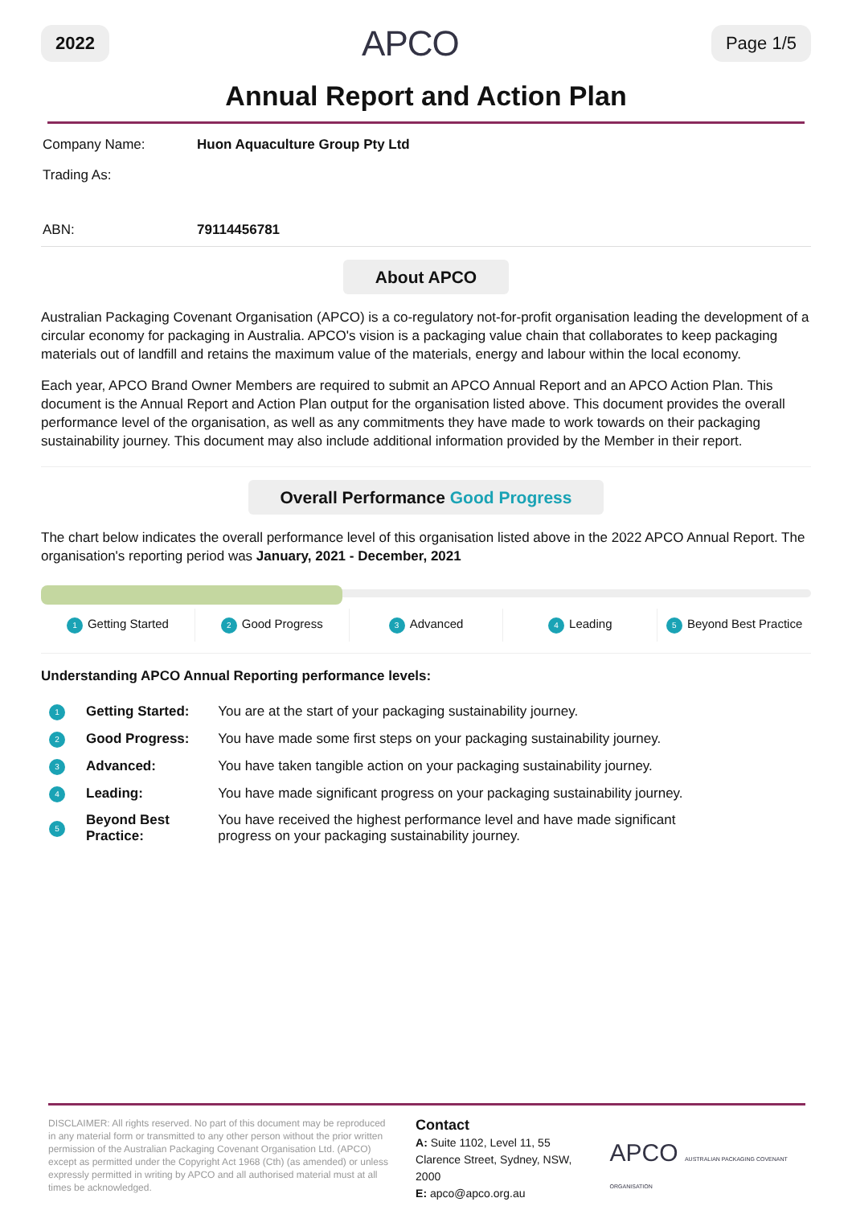2022 APCO Page 1/5
Annual Report and Action Plan
| Company Name: | Huon Aquaculture Group Pty Ltd |
| Trading As: | |
| ABN: | 79114456781 |
About APCO
Australian Packaging Covenant Organisation (APCO) is a co-regulatory not-for-profit organisation leading the development of a circular economy for packaging in Australia. APCO's vision is a packaging value chain that collaborates to keep packaging materials out of landfill and retains the maximum value of the materials, energy and labour within the local economy.
Each year, APCO Brand Owner Members are required to submit an APCO Annual Report and an APCO Action Plan. This document is the Annual Report and Action Plan output for the organisation listed above. This document provides the overall performance level of the organisation, as well as any commitments they have made to work towards on their packaging sustainability journey. This document may also include additional information provided by the Member in their report.
Overall Performance Good Progress
The chart below indicates the overall performance level of this organisation listed above in the 2022 APCO Annual Report. The organisation's reporting period was January, 2021 - December, 2021
1 Getting Started
2 Good Progress
3 Advanced
4 Leading
5 Beyond Best Practice
Understanding APCO Annual Reporting performance levels:
| 1 | Getting Started: | You are at the start of your packaging sustainability journey. |
| 2 | Good Progress: | You have made some first steps on your packaging sustainability journey. |
| 3 | Advanced: | You have taken tangible action on your packaging sustainability journey. |
| 4 | Leading: | You have made significant progress on your packaging sustainability journey. |
| 5 | Beyond Best Practice: | You have received the highest performance level and have made significant progress on your packaging sustainability journey. |
DISCLAIMER: All rights reserved. No part of this document may be reproduced in any material form or transmitted to any other person without the prior written permission of the Australian Packaging Covenant Organisation Ltd. (APCO) except as permitted under the Copyright Act 1968 (Cth) (as amended) or unless expressly permitted in writing by APCO and all authorised material must at all times be acknowledged.
Contact
A: Suite 1102, Level 11, 55 Clarence Street, Sydney, NSW, 2000
E: apco@apco.org.au
APCO AUSTRALIAN PACKAGING COVENANT ORGANISATION